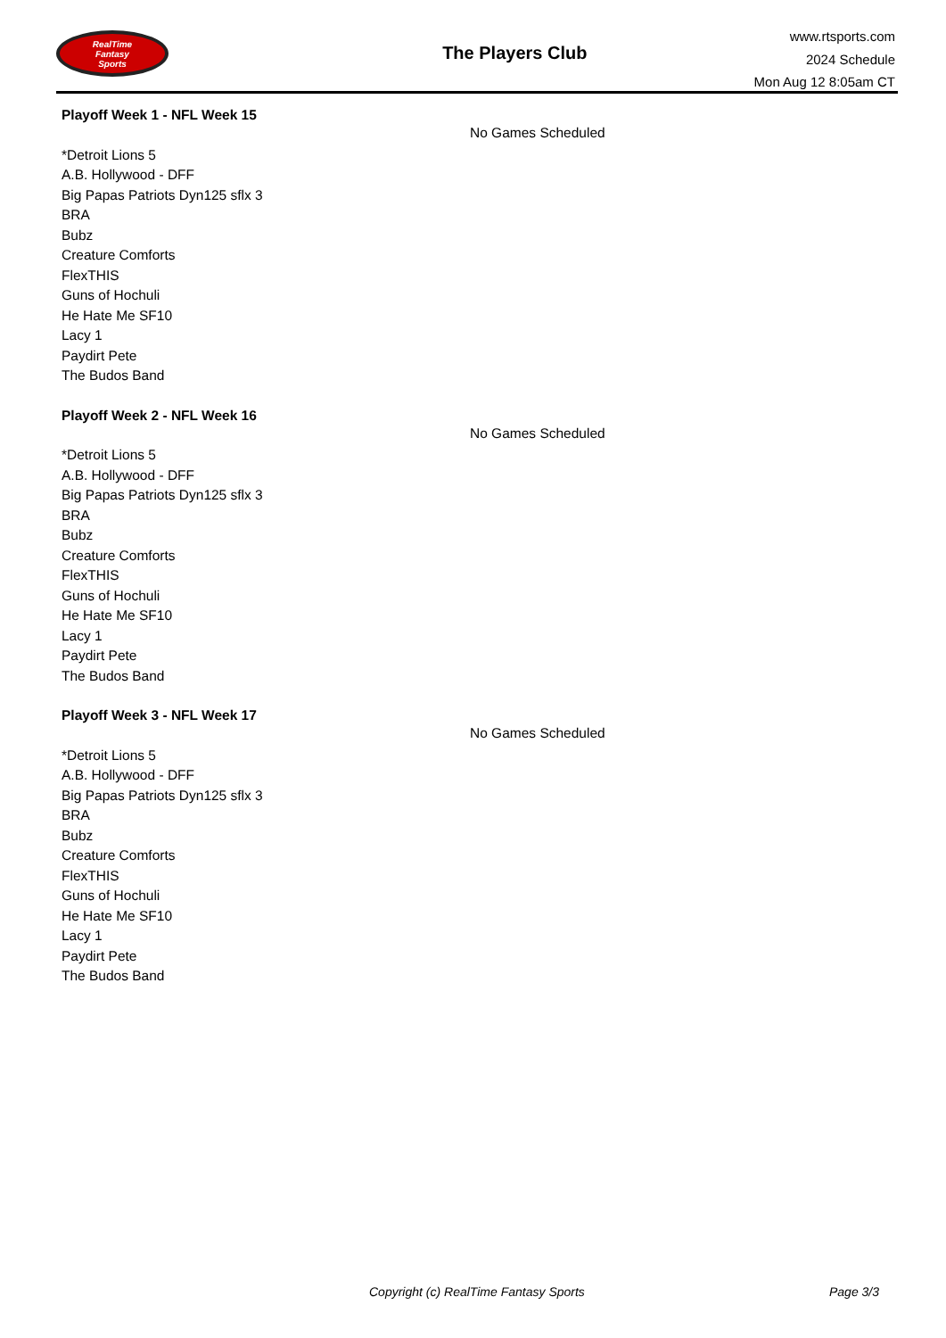RealTime
Fantasy
Sports
The Players Club
www.rtsports.com
2024 Schedule
Mon Aug 12 8:05am CT
Playoff Week 1 - NFL Week 15
*Detroit Lions 5
A.B. Hollywood - DFF
Big Papas Patriots Dyn125 sflx 3
BRA
Bubz
Creature Comforts
FlexTHIS
Guns of Hochuli
He Hate Me SF10
Lacy 1
Paydirt Pete
The Budos Band
No Games Scheduled
Playoff Week 2 - NFL Week 16
*Detroit Lions 5
A.B. Hollywood - DFF
Big Papas Patriots Dyn125 sflx 3
BRA
Bubz
Creature Comforts
FlexTHIS
Guns of Hochuli
He Hate Me SF10
Lacy 1
Paydirt Pete
The Budos Band
No Games Scheduled
Playoff Week 3 - NFL Week 17
*Detroit Lions 5
A.B. Hollywood - DFF
Big Papas Patriots Dyn125 sflx 3
BRA
Bubz
Creature Comforts
FlexTHIS
Guns of Hochuli
He Hate Me SF10
Lacy 1
Paydirt Pete
The Budos Band
No Games Scheduled
Copyright (c) RealTime Fantasy Sports Page 3/3